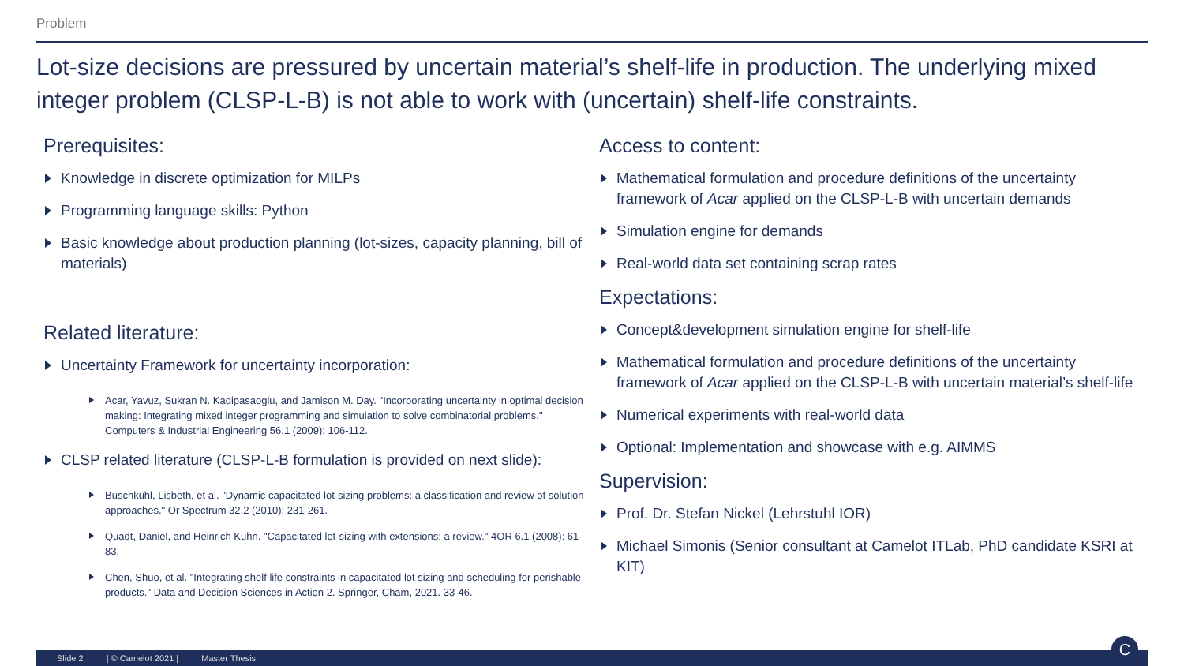Problem
Lot-size decisions are pressured by uncertain material’s shelf-life in production. The underlying mixed integer problem (CLSP-L-B) is not able to work with (uncertain) shelf-life constraints.
Prerequisites:
Knowledge in discrete optimization for MILPs
Programming language skills: Python
Basic knowledge about production planning (lot-sizes, capacity planning, bill of materials)
Related literature:
Uncertainty Framework for uncertainty incorporation:
Acar, Yavuz, Sukran N. Kadipasaoglu, and Jamison M. Day. "Incorporating uncertainty in optimal decision making: Integrating mixed integer programming and simulation to solve combinatorial problems." Computers & Industrial Engineering 56.1 (2009): 106-112.
CLSP related literature (CLSP-L-B formulation is provided on next slide):
Buschkühl, Lisbeth, et al. "Dynamic capacitated lot-sizing problems: a classification and review of solution approaches." Or Spectrum 32.2 (2010): 231-261.
Quadt, Daniel, and Heinrich Kuhn. "Capacitated lot-sizing with extensions: a review." 4OR 6.1 (2008): 61-83.
Chen, Shuo, et al. "Integrating shelf life constraints in capacitated lot sizing and scheduling for perishable products." Data and Decision Sciences in Action 2. Springer, Cham, 2021. 33-46.
Access to content:
Mathematical formulation and procedure definitions of the uncertainty framework of Acar applied on the CLSP-L-B with uncertain demands
Simulation engine for demands
Real-world data set containing scrap rates
Expectations:
Concept&development simulation engine for shelf-life
Mathematical formulation and procedure definitions of the uncertainty framework of Acar applied on the CLSP-L-B with uncertain material’s shelf-life
Numerical experiments with real-world data
Optional: Implementation and showcase with e.g. AIMMS
Supervision:
Prof. Dr. Stefan Nickel (Lehrstuhl IOR)
Michael Simonis (Senior consultant at Camelot ITLab, PhD candidate KSRI at KIT)
Slide 2 | © Camelot 2021 | Master Thesis
C